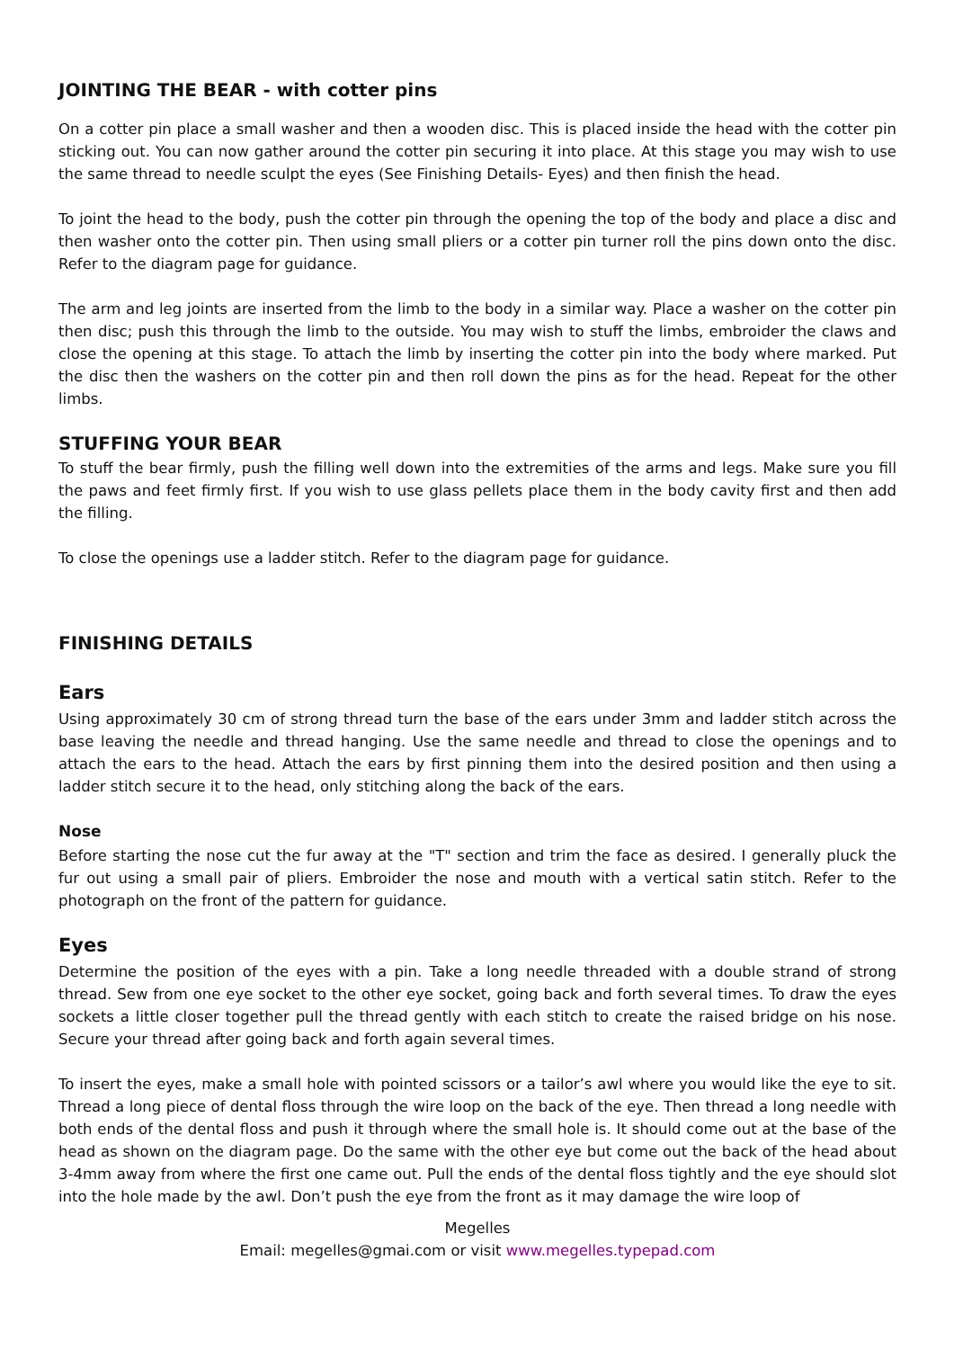JOINTING THE BEAR - with cotter pins
On a cotter pin place a small washer and then a wooden disc. This is placed inside the head with the cotter pin sticking out. You can now gather around the cotter pin securing it into place. At this stage you may wish to use the same thread to needle sculpt the eyes (See Finishing Details- Eyes) and then finish the head.
To joint the head to the body, push the cotter pin through the opening the top of the body and place a disc and then washer onto the cotter pin. Then using small pliers or a cotter pin turner roll the pins down onto the disc. Refer to the diagram page for guidance.
The arm and leg joints are inserted from the limb to the body in a similar way. Place a washer on the cotter pin then disc; push this through the limb to the outside. You may wish to stuff the limbs, embroider the claws and close the opening at this stage. To attach the limb by inserting the cotter pin into the body where marked. Put the disc then the washers on the cotter pin and then roll down the pins as for the head. Repeat for the other limbs.
STUFFING YOUR BEAR
To stuff the bear firmly, push the filling well down into the extremities of the arms and legs. Make sure you fill the paws and feet firmly first. If you wish to use glass pellets place them in the body cavity first and then add the filling.
To close the openings use a ladder stitch. Refer to the diagram page for guidance.
FINISHING DETAILS
Ears
Using approximately 30 cm of strong thread turn the base of the ears under 3mm and ladder stitch across the base leaving the needle and thread hanging. Use the same needle and thread to close the openings and to attach the ears to the head. Attach the ears by first pinning them into the desired position and then using a ladder stitch secure it to the head, only stitching along the back of the ears.
Nose
Before starting the nose cut the fur away at the "T" section and trim the face as desired. I generally pluck the fur out using a small pair of pliers. Embroider the nose and mouth with a vertical satin stitch. Refer to the photograph on the front of the pattern for guidance.
Eyes
Determine the position of the eyes with a pin. Take a long needle threaded with a double strand of strong thread. Sew from one eye socket to the other eye socket, going back and forth several times. To draw the eyes sockets a little closer together pull the thread gently with each stitch to create the raised bridge on his nose. Secure your thread after going back and forth again several times.
To insert the eyes, make a small hole with pointed scissors or a tailor’s awl where you would like the eye to sit. Thread a long piece of dental floss through the wire loop on the back of the eye. Then thread a long needle with both ends of the dental floss and push it through where the small hole is. It should come out at the base of the head as shown on the diagram page. Do the same with the other eye but come out the back of the head about 3-4mm away from where the first one came out. Pull the ends of the dental floss tightly and the eye should slot into the hole made by the awl. Don’t push the eye from the front as it may damage the wire loop of
Megelles
Email: megelles@gmai.com or visit www.megelles.typepad.com